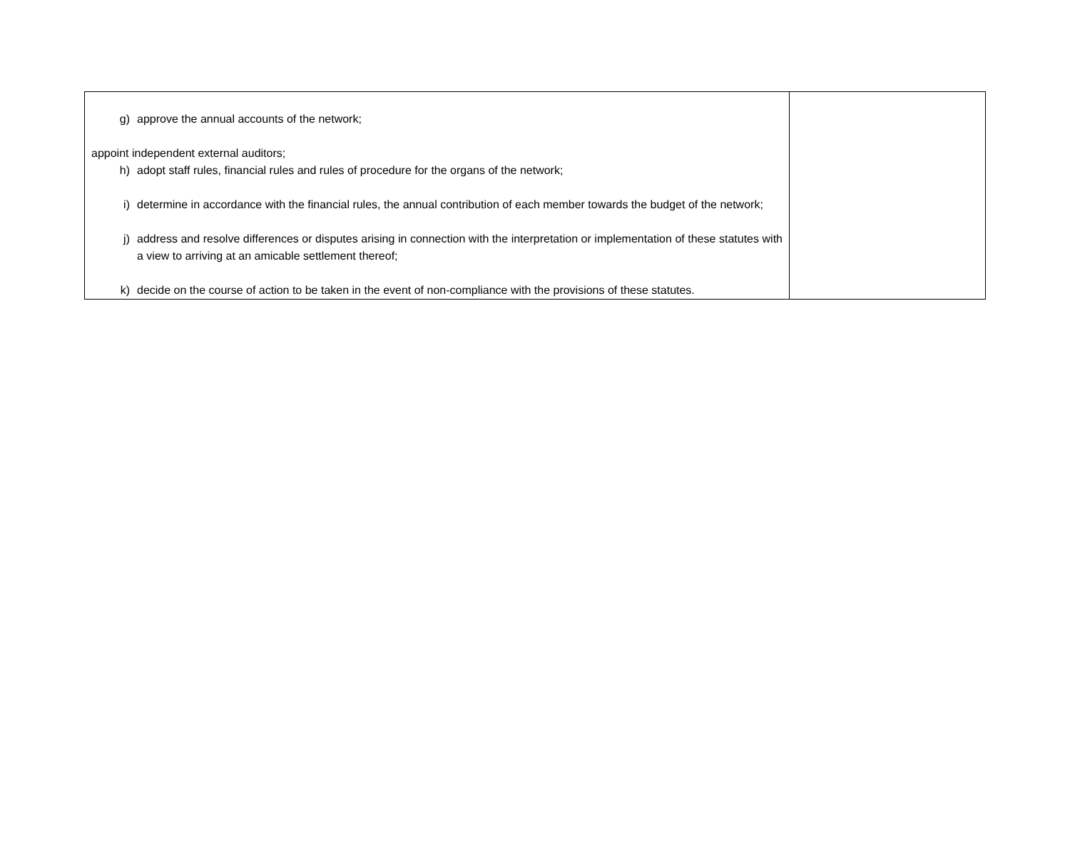| g) approve the annual accounts of the network; appoint independent external auditors; h) adopt staff rules, financial rules and rules of procedure for the organs of the network; i) determine in accordance with the financial rules, the annual contribution of each member towards the budget of the network; j) address and resolve differences or disputes arising in connection with the interpretation or implementation of these statutes with a view to arriving at an amicable settlement thereof; k) decide on the course of action to be taken in the event of non-compliance with the provisions of these statutes. | |